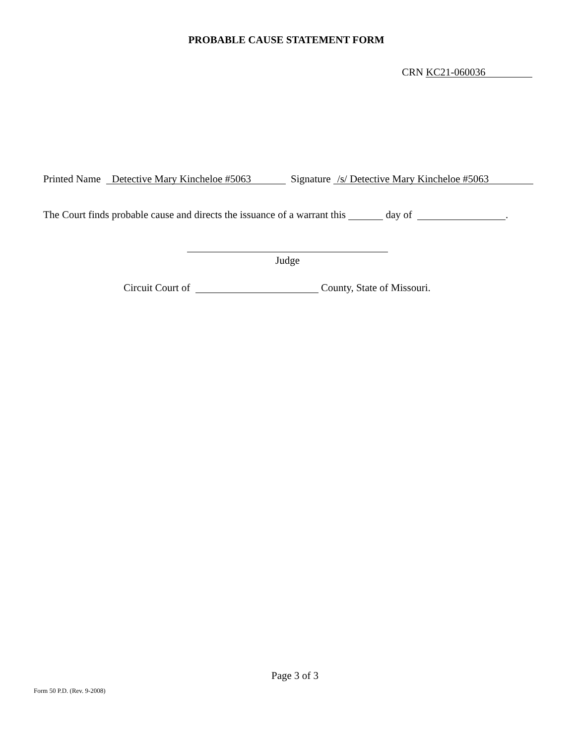PROBABLE CAUSE STATEMENT FORM
CRN KC21-060036
Printed Name Detective Mary Kincheloe #5063 Signature /s/ Detective Mary Kincheloe #5063
The Court finds probable cause and directs the issuance of a warrant this day of .
Judge
Circuit Court of County, State of Missouri.
Page 3 of 3
Form 50 P.D. (Rev. 9-2008)